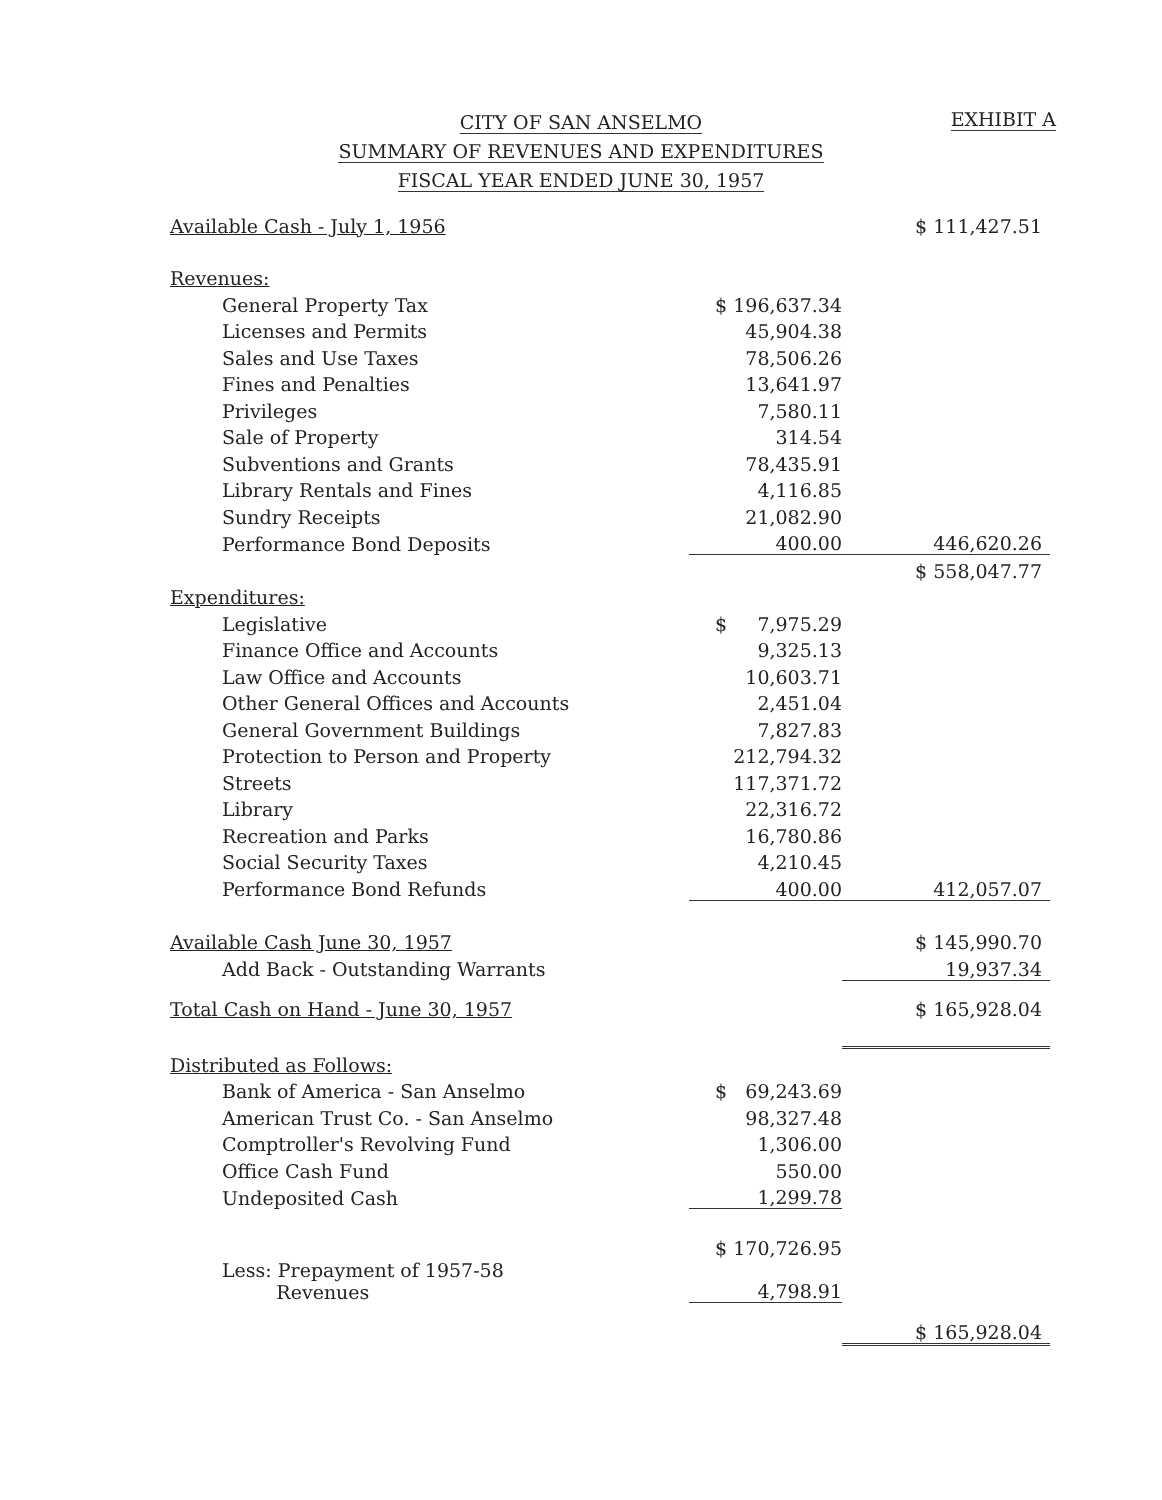CITY OF SAN ANSELMO
SUMMARY OF REVENUES AND EXPENDITURES
FISCAL YEAR ENDED JUNE 30, 1957
EXHIBIT A
| Available Cash - July 1, 1956 | | $ 111,427.51 |
| Revenues: | | |
| General Property Tax | $ 196,637.34 | |
| Licenses and Permits | 45,904.38 | |
| Sales and Use Taxes | 78,506.26 | |
| Fines and Penalties | 13,641.97 | |
| Privileges | 7,580.11 | |
| Sale of Property | 314.54 | |
| Subventions and Grants | 78,435.91 | |
| Library Rentals and Fines | 4,116.85 | |
| Sundry Receipts | 21,082.90 | |
| Performance Bond Deposits | 400.00 | 446,620.26 |
| | | $ 558,047.77 |
| Expenditures: | | |
| Legislative | $ 7,975.29 | |
| Finance Office and Accounts | 9,325.13 | |
| Law Office and Accounts | 10,603.71 | |
| Other General Offices and Accounts | 2,451.04 | |
| General Government Buildings | 7,827.83 | |
| Protection to Person and Property | 212,794.32 | |
| Streets | 117,371.72 | |
| Library | 22,316.72 | |
| Recreation and Parks | 16,780.86 | |
| Social Security Taxes | 4,210.45 | |
| Performance Bond Refunds | 400.00 | 412,057.07 |
| Available Cash June 30, 1957 | | $ 145,990.70 |
| Add Back - Outstanding Warrants | | 19,937.34 |
| Total Cash on Hand - June 30, 1957 | | $ 165,928.04 |
| Distributed as Follows: | | |
| Bank of America - San Anselmo | $ 69,243.69 | |
| American Trust Co. - San Anselmo | 98,327.48 | |
| Comptroller's Revolving Fund | 1,306.00 | |
| Office Cash Fund | 550.00 | |
| Undeposited Cash | 1,299.78 | |
| | $ 170,726.95 | |
| Less: Prepayment of 1957-58 Revenues | 4,798.91 | |
| | | $ 165,928.04 |